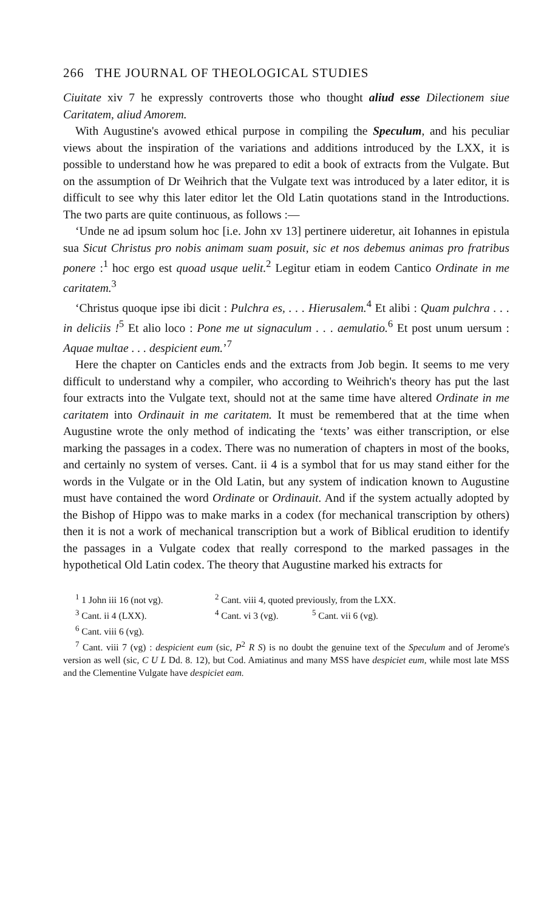266 THE JOURNAL OF THEOLOGICAL STUDIES
Ciuitate xiv 7 he expressly controverts those who thought aliud esse Dilectionem siue Caritatem, aliud Amorem.
With Augustine's avowed ethical purpose in compiling the Speculum, and his peculiar views about the inspiration of the variations and additions introduced by the LXX, it is possible to understand how he was prepared to edit a book of extracts from the Vulgate. But on the assumption of Dr Weihrich that the Vulgate text was introduced by a later editor, it is difficult to see why this later editor let the Old Latin quotations stand in the Introductions. The two parts are quite continuous, as follows :—
‘Unde ne ad ipsum solum hoc [i.e. John xv 13] pertinere uideretur, ait Iohannes in epistula sua Sicut Christus pro nobis animam suam posuit, sic et nos debemus animas pro fratribus ponere :<sup>1</sup> hoc ergo est quoad usque uelit.<sup>2</sup> Legitur etiam in eodem Cantico Ordinate in me caritatem.<sup>3</sup>
‘Christus quoque ipse ibi dicit : Pulchra es, . . . Hierusalem.<sup>4</sup> Et alibi : Quam pulchra . . . in deliciis !<sup>5</sup> Et alio loco : Pone me ut signaculum . . . aemulatio.<sup>6</sup> Et post unum uersum : Aquae multae . . . despicient eum.’<sup>7</sup>
Here the chapter on Canticles ends and the extracts from Job begin. It seems to me very difficult to understand why a compiler, who according to Weihrich's theory has put the last four extracts into the Vulgate text, should not at the same time have altered Ordinate in me caritatem into Ordinauit in me caritatem. It must be remembered that at the time when Augustine wrote the only method of indicating the ‘texts’ was either transcription, or else marking the passages in a codex. There was no numeration of chapters in most of the books, and certainly no system of verses. Cant. ii 4 is a symbol that for us may stand either for the words in the Vulgate or in the Old Latin, but any system of indication known to Augustine must have contained the word Ordinate or Ordinauit. And if the system actually adopted by the Bishop of Hippo was to make marks in a codex (for mechanical transcription by others) then it is not a work of mechanical transcription but a work of Biblical erudition to identify the passages in a Vulgate codex that really correspond to the marked passages in the hypothetical Old Latin codex. The theory that Augustine marked his extracts for
<sup>1</sup> 1 John iii 16 (not vg). <sup>2</sup> Cant. viii 4, quoted previously, from the LXX.
<sup>3</sup> Cant. ii 4 (LXX). <sup>4</sup> Cant. vi 3 (vg). <sup>5</sup> Cant. vii 6 (vg).
<sup>6</sup> Cant. viii 6 (vg).
<sup>7</sup> Cant. viii 7 (vg) : despicient eum (sic, P<sup>2</sup> R S) is no doubt the genuine text of the Speculum and of Jerome's version as well (sic, C U L Dd. 8. 12), but Cod. Amiatinus and many MSS have despiciet eum, while most late MSS and the Clementine Vulgate have despiciet eam.